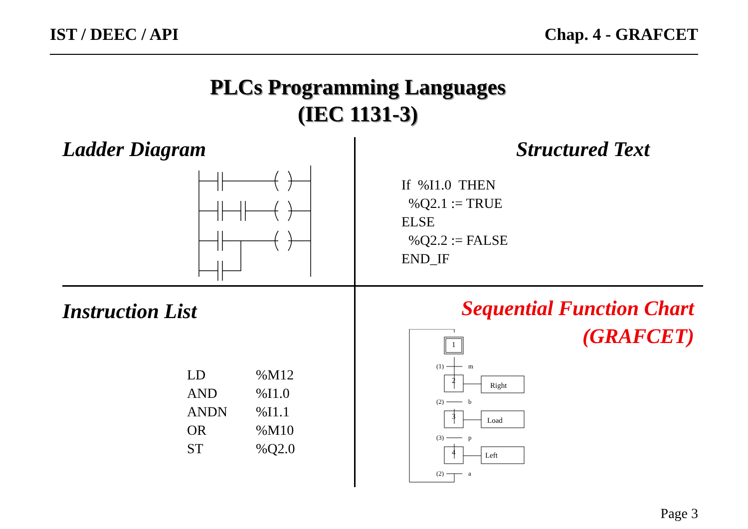IST / DEEC / API Chap. 4 - GRAFCET
PLCs Programming Languages
(IEC 1131-3)
Ladder Diagram Structured Text
If %I1.0 THEN
%Q2.1 := TRUE
ELSE
%Q2.2 := FALSE
END_IF
Instruction List
LD%M12 AND%I1.0 ANDN%I1.1 OR%M10 ST%Q2.0
Sequential Function Chart
(GRAFCET)
1
2
3
4
Right
Load
Left
(1)
m
(2)
b
(3)
p
(2)
a
Page 3